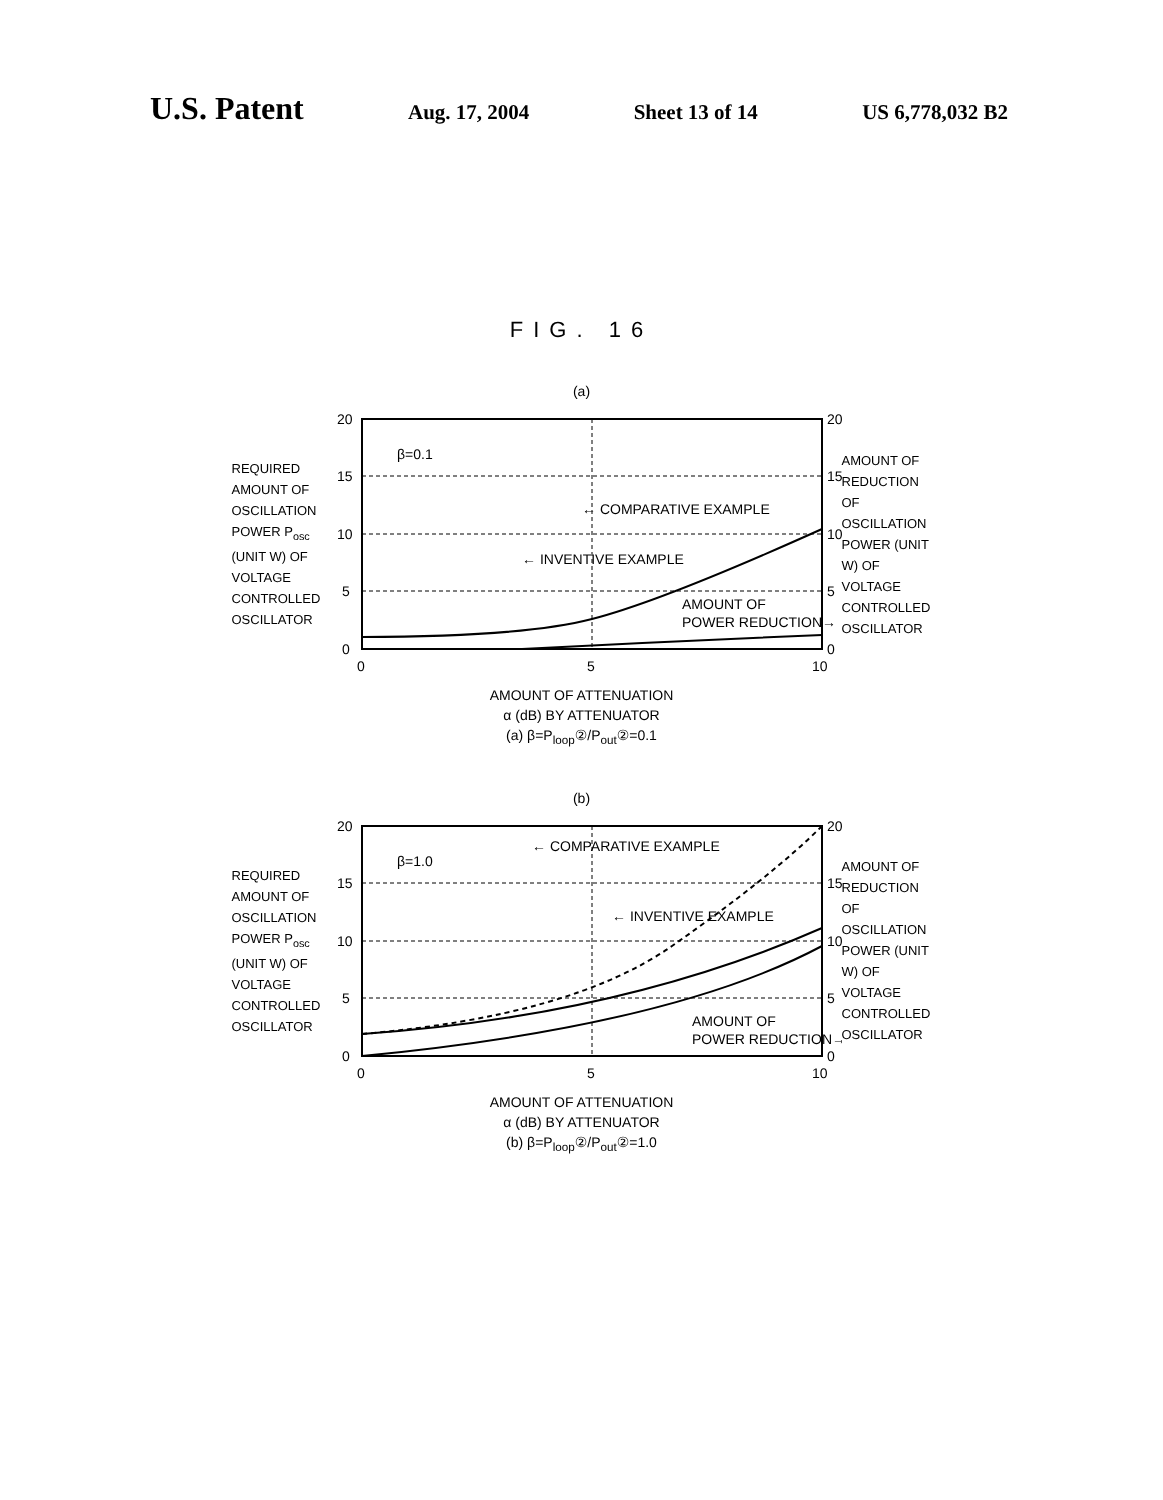U.S. Patent Aug. 17, 2004 Sheet 13 of 14 US 6,778,032 B2
FIG. 16
(a)
REQUIRED AMOUNT OF OSCILLATION POWER P<sub>osc</sub> (UNIT W) OF VOLTAGE CONTROLLED OSCILLATOR
20
15
10
5
0
20
15
10
5
0
0
5
10
β=0.1
← COMPARATIVE EXAMPLE
← INVENTIVE EXAMPLE
AMOUNT OF
POWER REDUCTION→
AMOUNT OF REDUCTION OF OSCILLATION POWER (UNIT W) OF VOLTAGE CONTROLLED OSCILLATOR
AMOUNT OF ATTENUATION
α (dB) BY ATTENUATOR
(a) β=P<sub>loop</sub>②/P<sub>out</sub>②=0.1
(b)
REQUIRED AMOUNT OF OSCILLATION POWER P<sub>osc</sub> (UNIT W) OF VOLTAGE CONTROLLED OSCILLATOR
20
15
10
5
0
20
15
10
5
0
0
5
10
β=1.0
← COMPARATIVE EXAMPLE
← INVENTIVE EXAMPLE
AMOUNT OF
POWER REDUCTION→
AMOUNT OF REDUCTION OF OSCILLATION POWER (UNIT W) OF VOLTAGE CONTROLLED OSCILLATOR
AMOUNT OF ATTENUATION
α (dB) BY ATTENUATOR
(b) β=P<sub>loop</sub>②/P<sub>out</sub>②=1.0